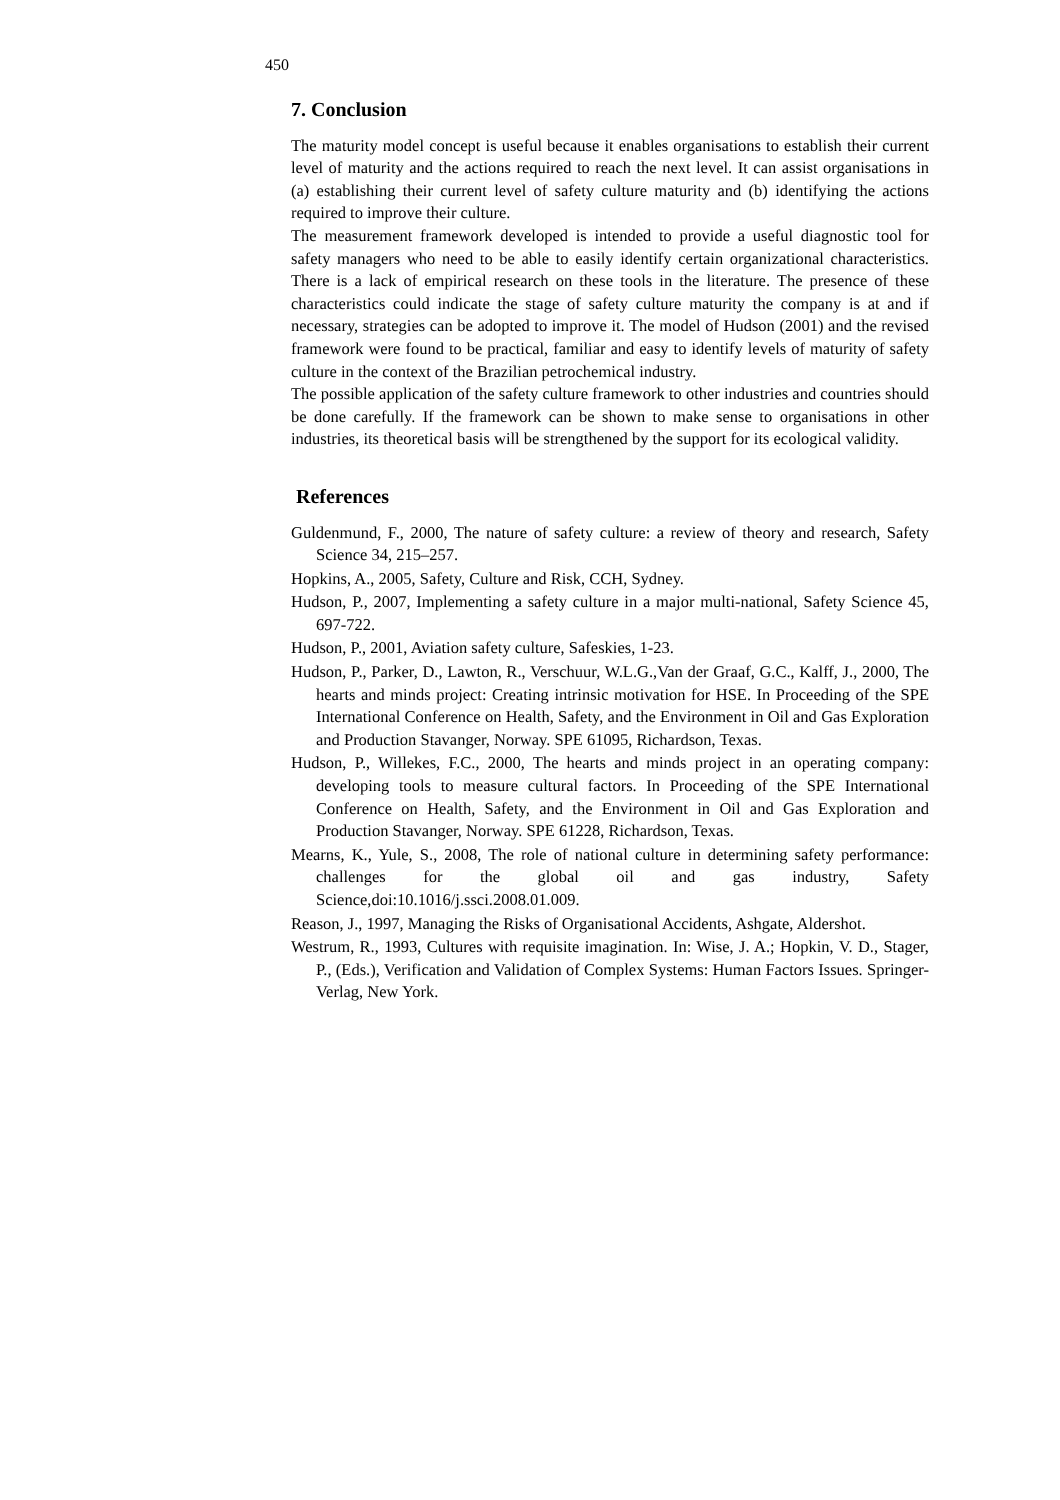450
7. Conclusion
The maturity model concept is useful because it enables organisations to establish their current level of maturity and the actions required to reach the next level. It can assist organisations in (a) establishing their current level of safety culture maturity and (b) identifying the actions required to improve their culture.
The measurement framework developed is intended to provide a useful diagnostic tool for safety managers who need to be able to easily identify certain organizational characteristics. There is a lack of empirical research on these tools in the literature. The presence of these characteristics could indicate the stage of safety culture maturity the company is at and if necessary, strategies can be adopted to improve it. The model of Hudson (2001) and the revised framework were found to be practical, familiar and easy to identify levels of maturity of safety culture in the context of the Brazilian petrochemical industry.
The possible application of the safety culture framework to other industries and countries should be done carefully. If the framework can be shown to make sense to organisations in other industries, its theoretical basis will be strengthened by the support for its ecological validity.
References
Guldenmund, F., 2000, The nature of safety culture: a review of theory and research, Safety Science 34, 215–257.
Hopkins, A., 2005, Safety, Culture and Risk, CCH, Sydney.
Hudson, P., 2007, Implementing a safety culture in a major multi-national, Safety Science 45, 697-722.
Hudson, P., 2001, Aviation safety culture, Safeskies, 1-23.
Hudson, P., Parker, D., Lawton, R., Verschuur, W.L.G.,Van der Graaf, G.C., Kalff, J., 2000, The hearts and minds project: Creating intrinsic motivation for HSE. In Proceeding of the SPE International Conference on Health, Safety, and the Environment in Oil and Gas Exploration and Production Stavanger, Norway. SPE 61095, Richardson, Texas.
Hudson, P., Willekes, F.C., 2000, The hearts and minds project in an operating company: developing tools to measure cultural factors. In Proceeding of the SPE International Conference on Health, Safety, and the Environment in Oil and Gas Exploration and Production Stavanger, Norway. SPE 61228, Richardson, Texas.
Mearns, K., Yule, S., 2008, The role of national culture in determining safety performance: challenges for the global oil and gas industry, Safety Science,doi:10.1016/j.ssci.2008.01.009.
Reason, J., 1997, Managing the Risks of Organisational Accidents, Ashgate, Aldershot.
Westrum, R., 1993, Cultures with requisite imagination. In: Wise, J. A.; Hopkin, V. D., Stager, P., (Eds.), Verification and Validation of Complex Systems: Human Factors Issues. Springer-Verlag, New York.